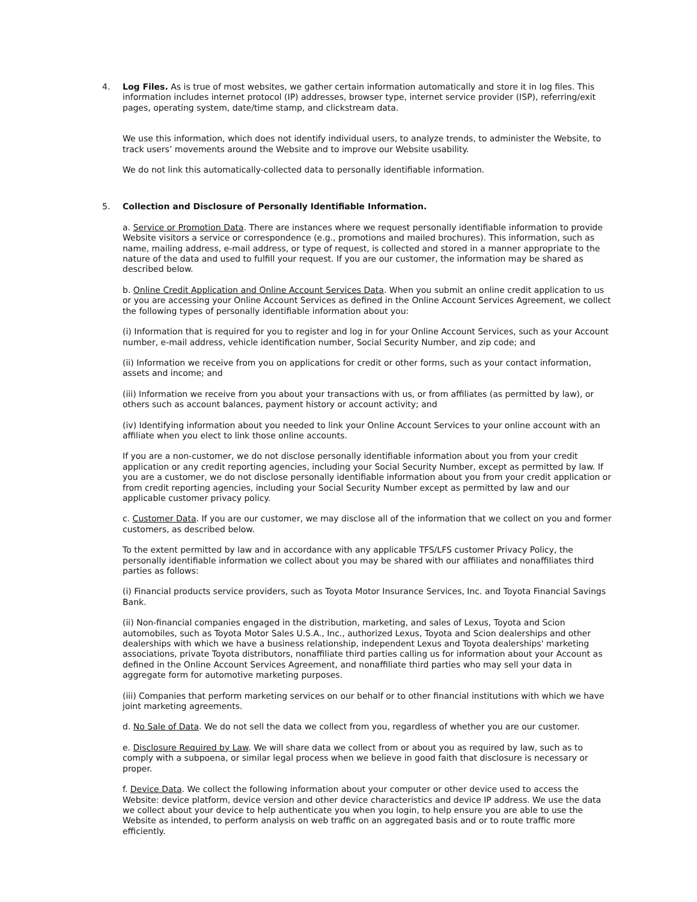4. Log Files. As is true of most websites, we gather certain information automatically and store it in log files. This information includes internet protocol (IP) addresses, browser type, internet service provider (ISP), referring/exit pages, operating system, date/time stamp, and clickstream data.
We use this information, which does not identify individual users, to analyze trends, to administer the Website, to track users’ movements around the Website and to improve our Website usability.
We do not link this automatically-collected data to personally identifiable information.
5. Collection and Disclosure of Personally Identifiable Information.
a. Service or Promotion Data. There are instances where we request personally identifiable information to provide Website visitors a service or correspondence (e.g., promotions and mailed brochures). This information, such as name, mailing address, e-mail address, or type of request, is collected and stored in a manner appropriate to the nature of the data and used to fulfill your request. If you are our customer, the information may be shared as described below.
b. Online Credit Application and Online Account Services Data. When you submit an online credit application to us or you are accessing your Online Account Services as defined in the Online Account Services Agreement, we collect the following types of personally identifiable information about you:
(i) Information that is required for you to register and log in for your Online Account Services, such as your Account number, e-mail address, vehicle identification number, Social Security Number, and zip code; and
(ii) Information we receive from you on applications for credit or other forms, such as your contact information, assets and income; and
(iii) Information we receive from you about your transactions with us, or from affiliates (as permitted by law), or others such as account balances, payment history or account activity; and
(iv) Identifying information about you needed to link your Online Account Services to your online account with an affiliate when you elect to link those online accounts.
If you are a non-customer, we do not disclose personally identifiable information about you from your credit application or any credit reporting agencies, including your Social Security Number, except as permitted by law. If you are a customer, we do not disclose personally identifiable information about you from your credit application or from credit reporting agencies, including your Social Security Number except as permitted by law and our applicable customer privacy policy.
c. Customer Data. If you are our customer, we may disclose all of the information that we collect on you and former customers, as described below.
To the extent permitted by law and in accordance with any applicable TFS/LFS customer Privacy Policy, the personally identifiable information we collect about you may be shared with our affiliates and nonaffiliates third parties as follows:
(i) Financial products service providers, such as Toyota Motor Insurance Services, Inc. and Toyota Financial Savings Bank.
(ii) Non-financial companies engaged in the distribution, marketing, and sales of Lexus, Toyota and Scion automobiles, such as Toyota Motor Sales U.S.A., Inc., authorized Lexus, Toyota and Scion dealerships and other dealerships with which we have a business relationship, independent Lexus and Toyota dealerships' marketing associations, private Toyota distributors, nonaffiliate third parties calling us for information about your Account as defined in the Online Account Services Agreement, and nonaffiliate third parties who may sell your data in aggregate form for automotive marketing purposes.
(iii) Companies that perform marketing services on our behalf or to other financial institutions with which we have joint marketing agreements.
d. No Sale of Data. We do not sell the data we collect from you, regardless of whether you are our customer.
e. Disclosure Required by Law. We will share data we collect from or about you as required by law, such as to comply with a subpoena, or similar legal process when we believe in good faith that disclosure is necessary or proper.
f. Device Data. We collect the following information about your computer or other device used to access the Website: device platform, device version and other device characteristics and device IP address. We use the data we collect about your device to help authenticate you when you login, to help ensure you are able to use the Website as intended, to perform analysis on web traffic on an aggregated basis and or to route traffic more efficiently.